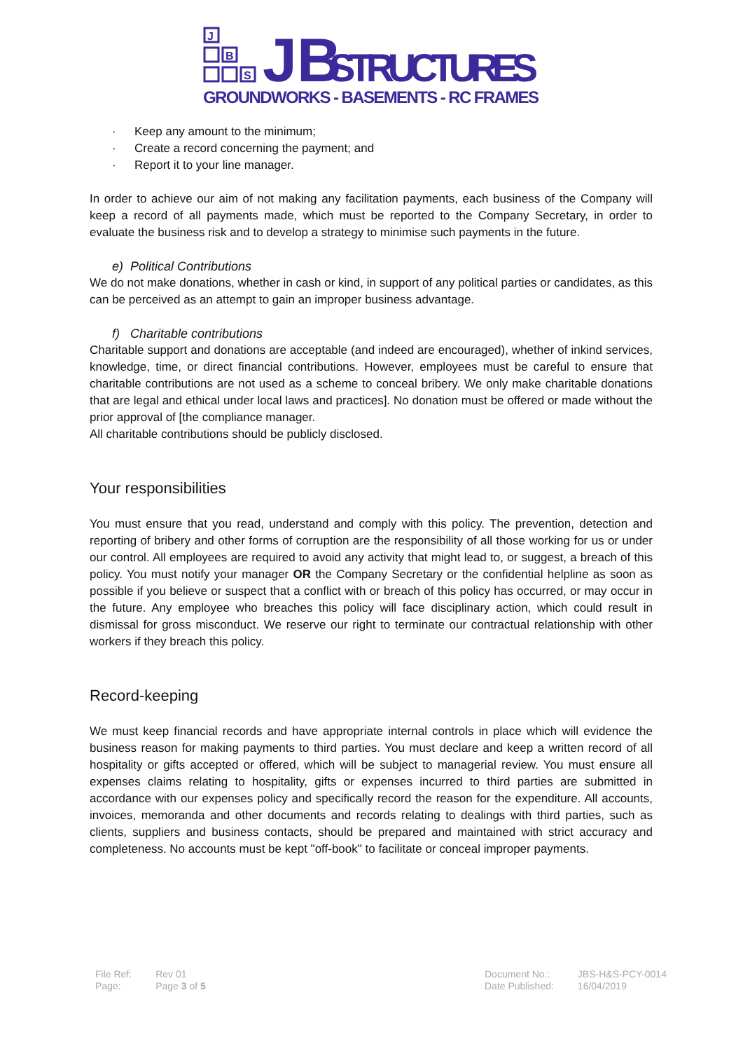J
B
S
JB
STRUCTURES
GROUNDWORKS - BASEMENTS - RC FRAMES
· Keep any amount to the minimum;
· Create a record concerning the payment; and
· Report it to your line manager.
In order to achieve our aim of not making any facilitation payments, each business of the Company will keep a record of all payments made, which must be reported to the Company Secretary, in order to evaluate the business risk and to develop a strategy to minimise such payments in the future.
e) Political Contributions
We do not make donations, whether in cash or kind, in support of any political parties or candidates, as this can be perceived as an attempt to gain an improper business advantage.
f) Charitable contributions
Charitable support and donations are acceptable (and indeed are encouraged), whether of inkind services, knowledge, time, or direct financial contributions. However, employees must be careful to ensure that charitable contributions are not used as a scheme to conceal bribery. We only make charitable donations that are legal and ethical under local laws and practices]. No donation must be offered or made without the prior approval of [the compliance manager.
All charitable contributions should be publicly disclosed.
Your responsibilities
You must ensure that you read, understand and comply with this policy. The prevention, detection and reporting of bribery and other forms of corruption are the responsibility of all those working for us or under our control. All employees are required to avoid any activity that might lead to, or suggest, a breach of this policy. You must notify your manager OR the Company Secretary or the confidential helpline as soon as possible if you believe or suspect that a conflict with or breach of this policy has occurred, or may occur in the future. Any employee who breaches this policy will face disciplinary action, which could result in dismissal for gross misconduct. We reserve our right to terminate our contractual relationship with other workers if they breach this policy.
Record-keeping
We must keep financial records and have appropriate internal controls in place which will evidence the business reason for making payments to third parties. You must declare and keep a written record of all hospitality or gifts accepted or offered, which will be subject to managerial review. You must ensure all expenses claims relating to hospitality, gifts or expenses incurred to third parties are submitted in accordance with our expenses policy and specifically record the reason for the expenditure. All accounts, invoices, memoranda and other documents and records relating to dealings with third parties, such as clients, suppliers and business contacts, should be prepared and maintained with strict accuracy and completeness. No accounts must be kept "off-book" to facilitate or conceal improper payments.
| File Ref: | Rev 01 |
| Page: | Page 3 of 5 |
| Document No.: | JBS-H&S-PCY-0014 |
| Date Published: | 16/04/2019 |